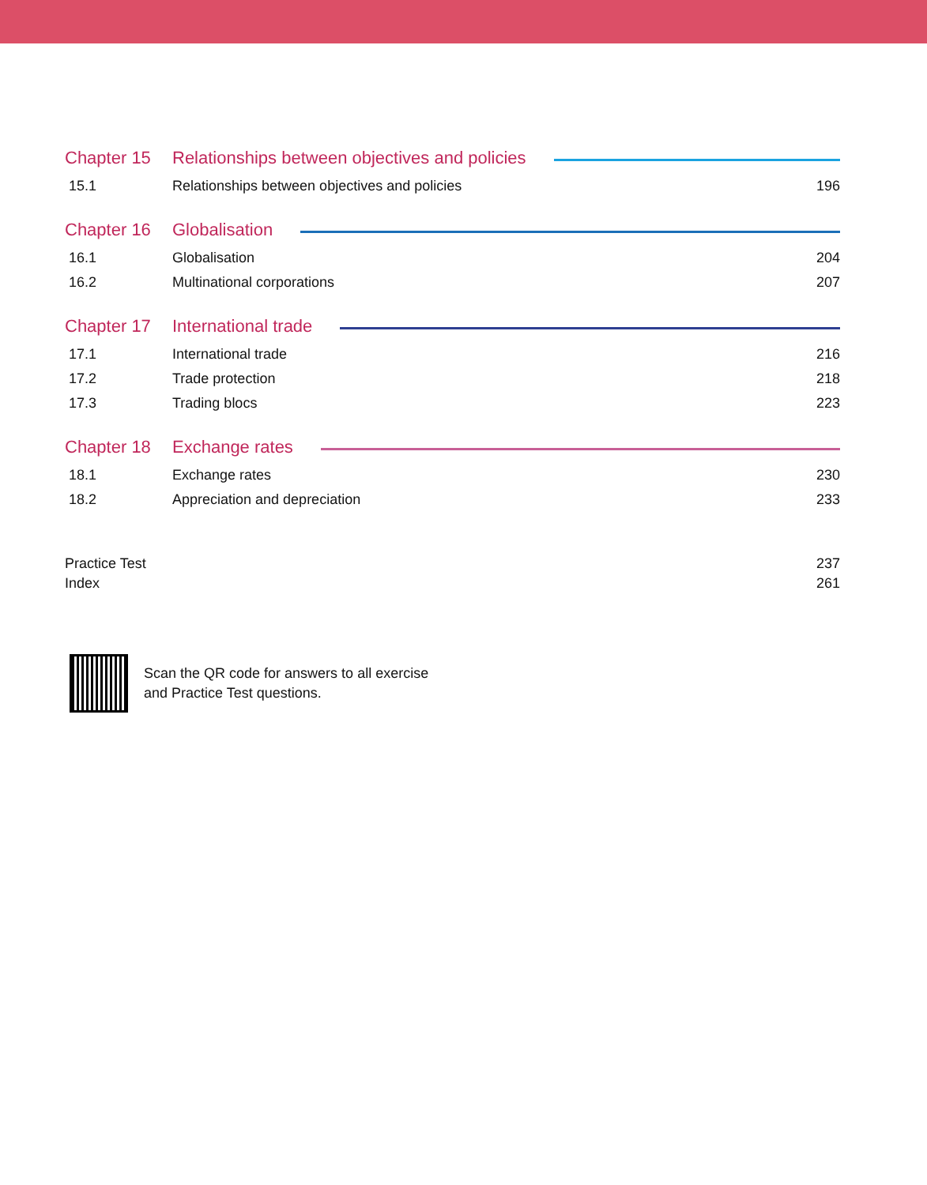Chapter 15 Relationships between objectives and policies
15.1 Relationships between objectives and policies 196
Chapter 16 Globalisation
16.1 Globalisation 204
16.2 Multinational corporations 207
Chapter 17 International trade
17.1 International trade 216
17.2 Trade protection 218
17.3 Trading blocs 223
Chapter 18 Exchange rates
18.1 Exchange rates 230
18.2 Appreciation and depreciation 233
Practice Test 237
Index 261
Scan the QR code for answers to all exercise
and Practice Test questions.